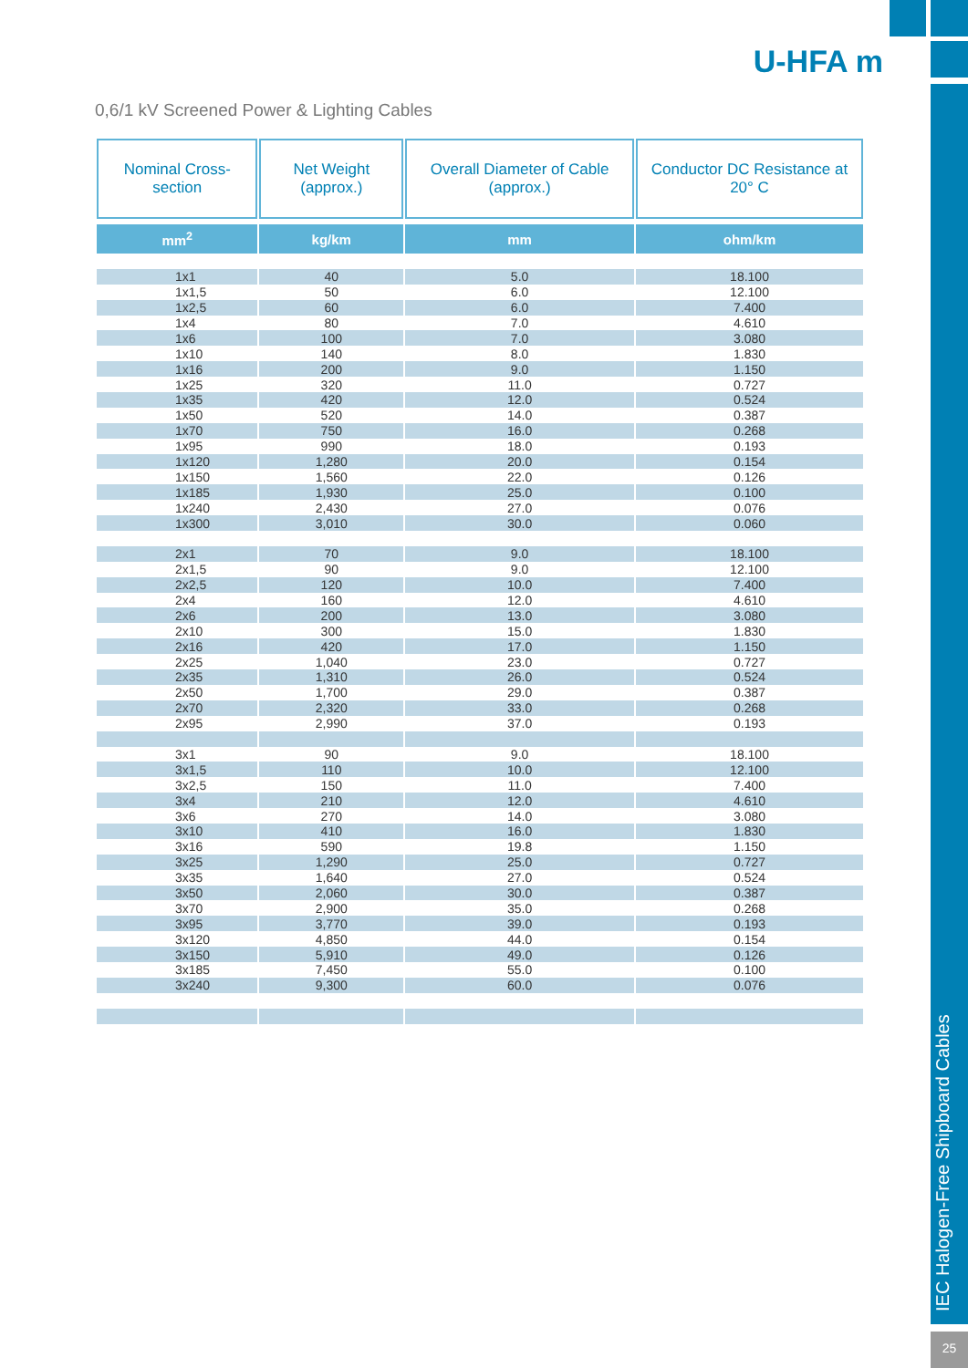U-HFA m
0,6/1 kV Screened Power & Lighting Cables
| Nominal Cross-section | Net Weight (approx.) | Overall Diameter of Cable (approx.) | Conductor DC Resistance at 20° C |
| --- | --- | --- | --- |
| mm<sup>2</sup> | kg/km | mm | ohm/km |
| 1x1 | 40 | 5.0 | 18.100 |
| 1x1,5 | 50 | 6.0 | 12.100 |
| 1x2,5 | 60 | 6.0 | 7.400 |
| 1x4 | 80 | 7.0 | 4.610 |
| 1x6 | 100 | 7.0 | 3.080 |
| 1x10 | 140 | 8.0 | 1.830 |
| 1x16 | 200 | 9.0 | 1.150 |
| 1x25 | 320 | 11.0 | 0.727 |
| 1x35 | 420 | 12.0 | 0.524 |
| 1x50 | 520 | 14.0 | 0.387 |
| 1x70 | 750 | 16.0 | 0.268 |
| 1x95 | 990 | 18.0 | 0.193 |
| 1x120 | 1,280 | 20.0 | 0.154 |
| 1x150 | 1,560 | 22.0 | 0.126 |
| 1x185 | 1,930 | 25.0 | 0.100 |
| 1x240 | 2,430 | 27.0 | 0.076 |
| 1x300 | 3,010 | 30.0 | 0.060 |
| 2x1 | 70 | 9.0 | 18.100 |
| 2x1,5 | 90 | 9.0 | 12.100 |
| 2x2,5 | 120 | 10.0 | 7.400 |
| 2x4 | 160 | 12.0 | 4.610 |
| 2x6 | 200 | 13.0 | 3.080 |
| 2x10 | 300 | 15.0 | 1.830 |
| 2x16 | 420 | 17.0 | 1.150 |
| 2x25 | 1,040 | 23.0 | 0.727 |
| 2x35 | 1,310 | 26.0 | 0.524 |
| 2x50 | 1,700 | 29.0 | 0.387 |
| 2x70 | 2,320 | 33.0 | 0.268 |
| 2x95 | 2,990 | 37.0 | 0.193 |
| 3x1 | 90 | 9.0 | 18.100 |
| 3x1,5 | 110 | 10.0 | 12.100 |
| 3x2,5 | 150 | 11.0 | 7.400 |
| 3x4 | 210 | 12.0 | 4.610 |
| 3x6 | 270 | 14.0 | 3.080 |
| 3x10 | 410 | 16.0 | 1.830 |
| 3x16 | 590 | 19.8 | 1.150 |
| 3x25 | 1,290 | 25.0 | 0.727 |
| 3x35 | 1,640 | 27.0 | 0.524 |
| 3x50 | 2,060 | 30.0 | 0.387 |
| 3x70 | 2,900 | 35.0 | 0.268 |
| 3x95 | 3,770 | 39.0 | 0.193 |
| 3x120 | 4,850 | 44.0 | 0.154 |
| 3x150 | 5,910 | 49.0 | 0.126 |
| 3x185 | 7,450 | 55.0 | 0.100 |
| 3x240 | 9,300 | 60.0 | 0.076 |
IEC Halogen-Free Shipboard Cables
25